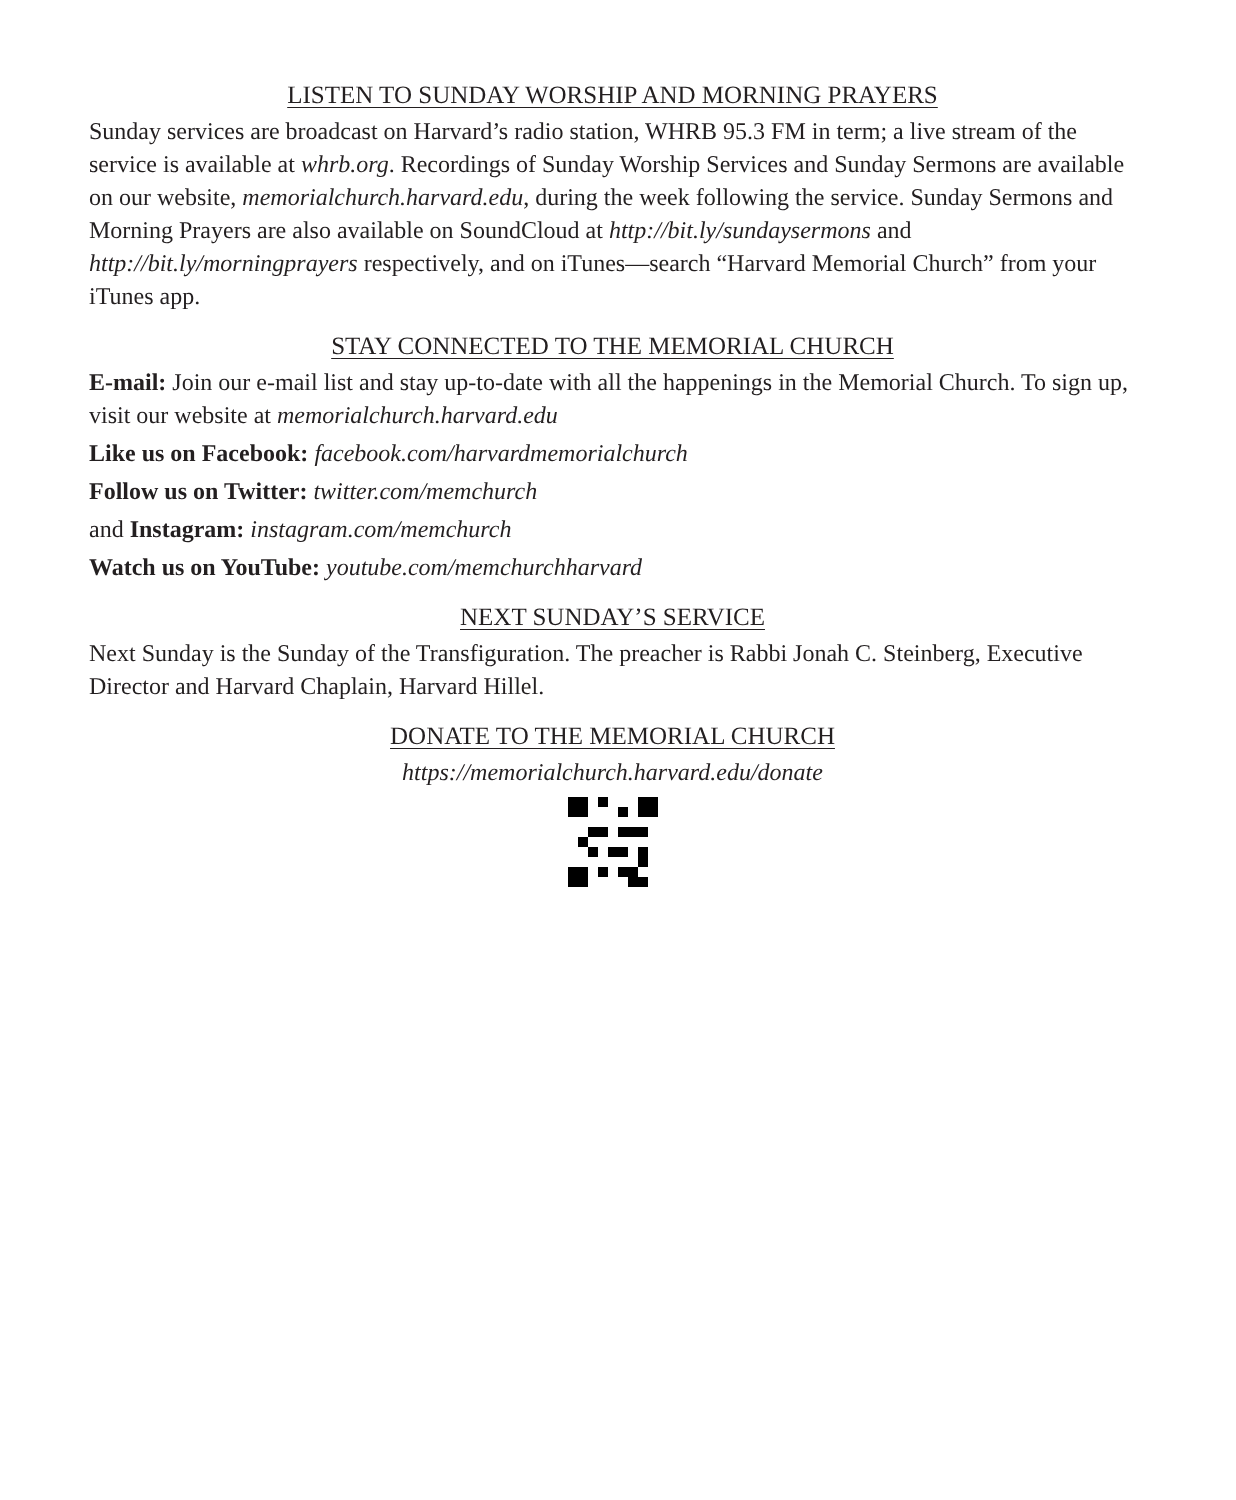LISTEN TO SUNDAY WORSHIP AND MORNING PRAYERS
Sunday services are broadcast on Harvard’s radio station, WHRB 95.3 FM in term; a live stream of the service is available at whrb.org. Recordings of Sunday Worship Services and Sunday Sermons are available on our website, memorialchurch.harvard.edu, during the week following the service. Sunday Sermons and Morning Prayers are also available on SoundCloud at http://bit.ly/sundaysermons and http://bit.ly/morningprayers respectively, and on iTunes—search “Harvard Memorial Church” from your iTunes app.
STAY CONNECTED TO THE MEMORIAL CHURCH
E-mail: Join our e-mail list and stay up-to-date with all the happenings in the Memorial Church. To sign up, visit our website at memorialchurch.harvard.edu
Like us on Facebook: facebook.com/harvardmemorialchurch
Follow us on Twitter: twitter.com/memchurch
and Instagram: instagram.com/memchurch
Watch us on YouTube: youtube.com/memchurchharvard
NEXT SUNDAY’S SERVICE
Next Sunday is the Sunday of the Transfiguration. The preacher is Rabbi Jonah C. Steinberg, Executive Director and Harvard Chaplain, Harvard Hillel.
DONATE TO THE MEMORIAL CHURCH
https://memorialchurch.harvard.edu/donate